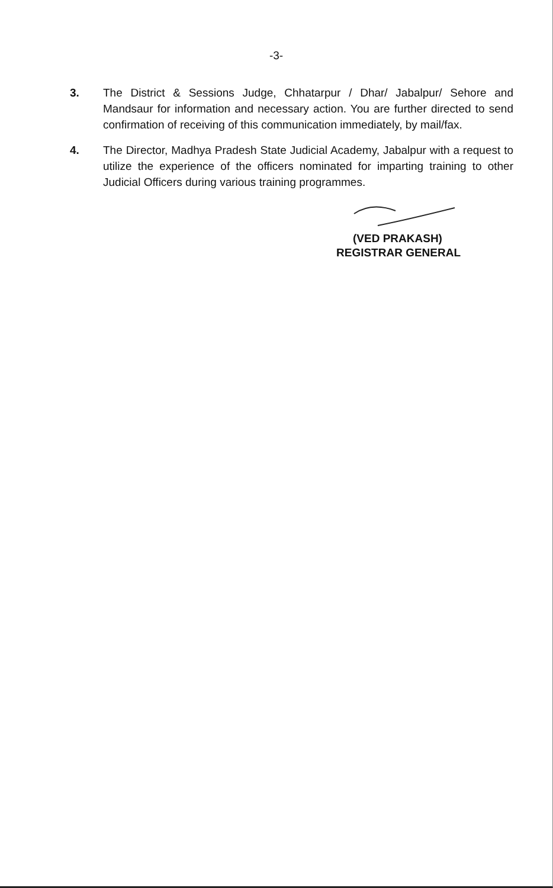-3-
3. The District & Sessions Judge, Chhatarpur / Dhar/ Jabalpur/ Sehore and Mandsaur for information and necessary action. You are further directed to send confirmation of receiving of this communication immediately, by mail/fax.
4. The Director, Madhya Pradesh State Judicial Academy, Jabalpur with a request to utilize the experience of the officers nominated for imparting training to other Judicial Officers during various training programmes.
(VED PRAKASH)
REGISTRAR GENERAL